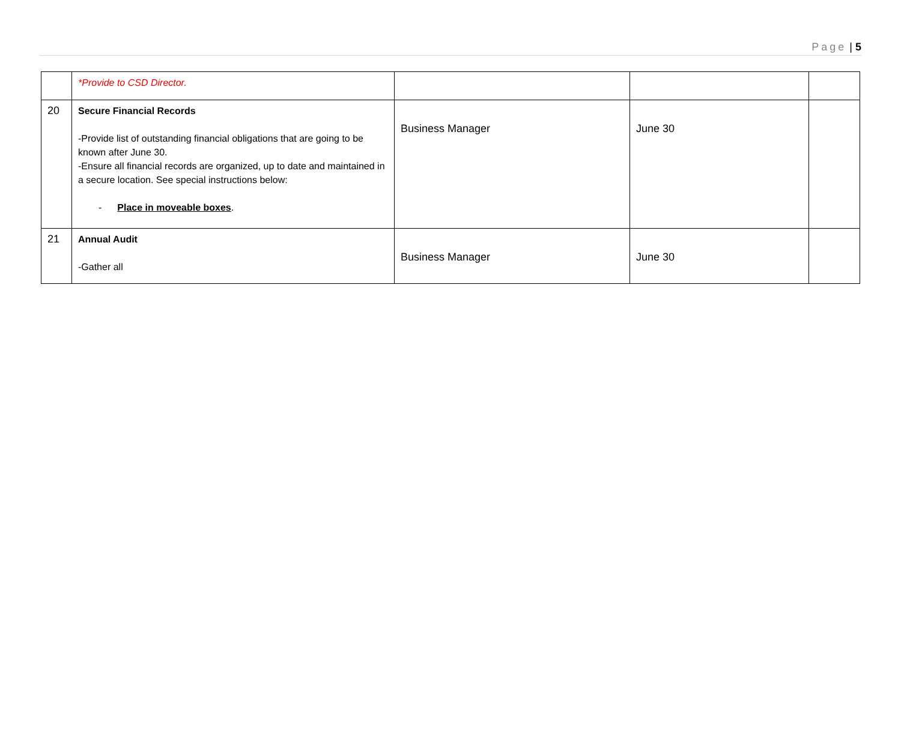Page | 5
| | *Provide to CSD Director. | | | |
| 20 | Secure Financial Records -Provide list of outstanding financial obligations that are going to be known after June 30. -Ensure all financial records are organized, up to date and maintained in a secure location. See special instructions below: - Place in moveable boxes . | Business Manager | June 30 | |
| 21 | Annual Audit -Gather all | Business Manager | June 30 | |